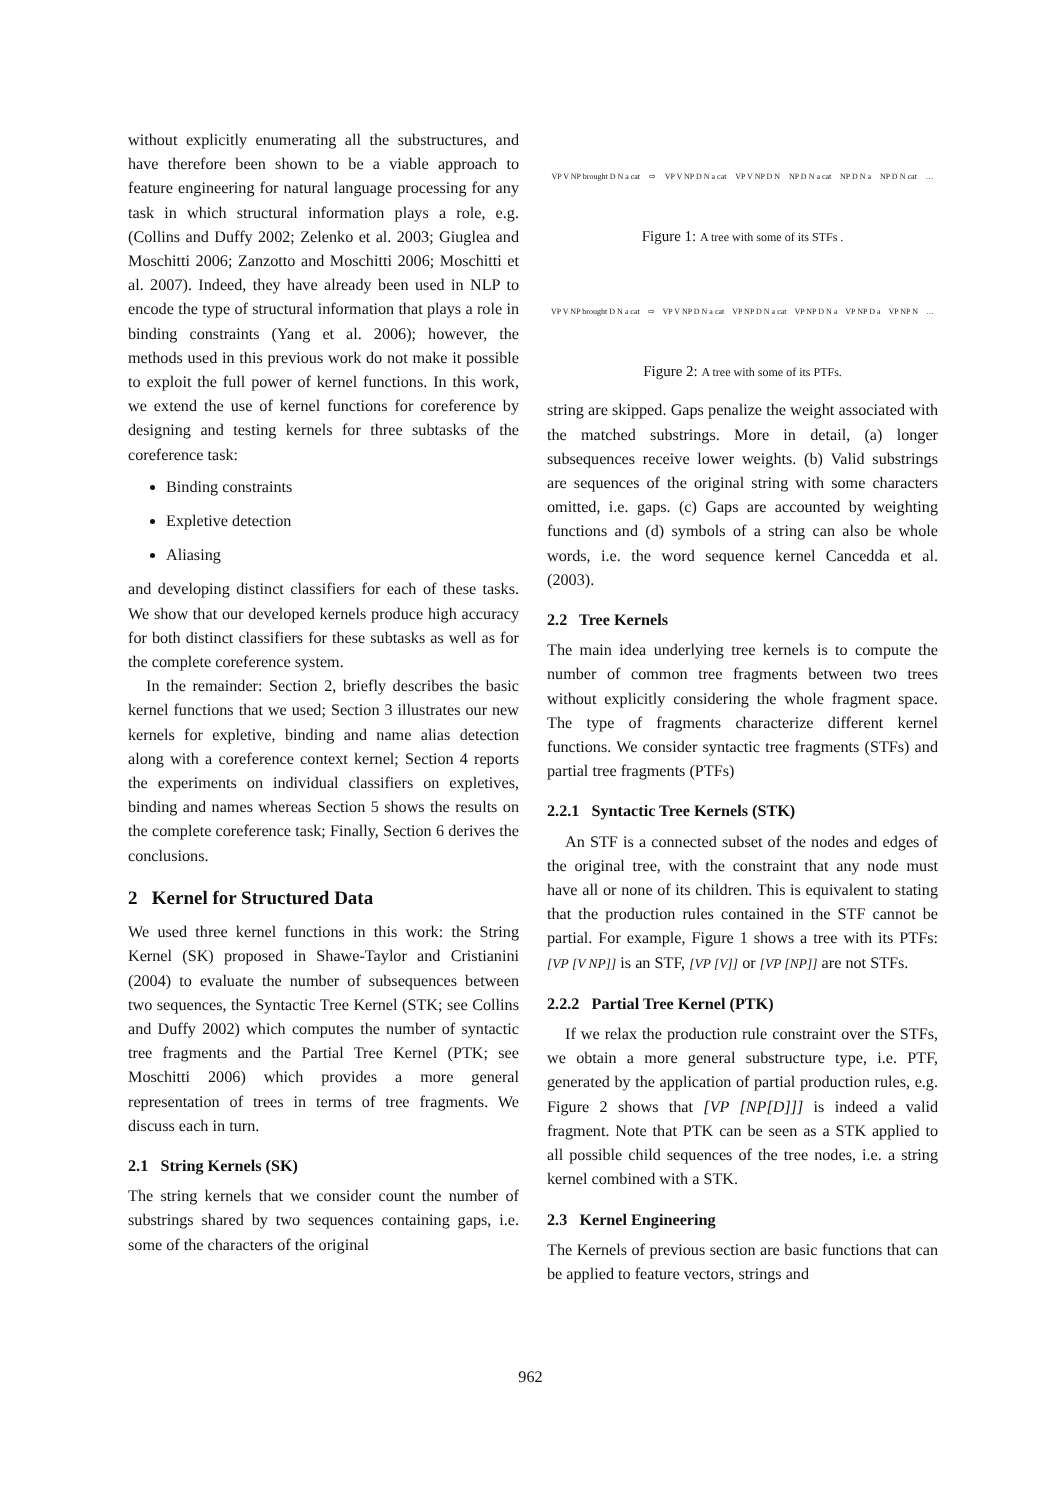without explicitly enumerating all the substructures, and have therefore been shown to be a viable approach to feature engineering for natural language processing for any task in which structural information plays a role, e.g. (Collins and Duffy 2002; Zelenko et al. 2003; Giuglea and Moschitti 2006; Zanzotto and Moschitti 2006; Moschitti et al. 2007). Indeed, they have already been used in NLP to encode the type of structural information that plays a role in binding constraints (Yang et al. 2006); however, the methods used in this previous work do not make it possible to exploit the full power of kernel functions. In this work, we extend the use of kernel functions for coreference by designing and testing kernels for three subtasks of the coreference task:
Binding constraints
Expletive detection
Aliasing
and developing distinct classifiers for each of these tasks. We show that our developed kernels produce high accuracy for both distinct classifiers for these subtasks as well as for the complete coreference system.
In the remainder: Section 2, briefly describes the basic kernel functions that we used; Section 3 illustrates our new kernels for expletive, binding and name alias detection along with a coreference context kernel; Section 4 reports the experiments on individual classifiers on expletives, binding and names whereas Section 5 shows the results on the complete coreference task; Finally, Section 6 derives the conclusions.
2 Kernel for Structured Data
We used three kernel functions in this work: the String Kernel (SK) proposed in Shawe-Taylor and Cristianini (2004) to evaluate the number of subsequences between two sequences, the Syntactic Tree Kernel (STK; see Collins and Duffy 2002) which computes the number of syntactic tree fragments and the Partial Tree Kernel (PTK; see Moschitti 2006) which provides a more general representation of trees in terms of tree fragments. We discuss each in turn.
2.1 String Kernels (SK)
The string kernels that we consider count the number of substrings shared by two sequences containing gaps, i.e. some of the characters of the original
VP V NP brought D N a cat ⇨ VP V NP D N a cat VP V NP D N NP D N a cat NP D N a NP D N cat …
Figure 1: A tree with some of its STFs .
VP V NP brought D N a cat ⇨ VP V NP D N a cat VP NP D N a cat VP NP D N a VP NP D a VP NP N …
Figure 2: A tree with some of its PTFs.
string are skipped. Gaps penalize the weight associated with the matched substrings. More in detail, (a) longer subsequences receive lower weights. (b) Valid substrings are sequences of the original string with some characters omitted, i.e. gaps. (c) Gaps are accounted by weighting functions and (d) symbols of a string can also be whole words, i.e. the word sequence kernel Cancedda et al. (2003).
2.2 Tree Kernels
The main idea underlying tree kernels is to compute the number of common tree fragments between two trees without explicitly considering the whole fragment space. The type of fragments characterize different kernel functions. We consider syntactic tree fragments (STFs) and partial tree fragments (PTFs)
2.2.1 Syntactic Tree Kernels (STK)
An STF is a connected subset of the nodes and edges of the original tree, with the constraint that any node must have all or none of its children. This is equivalent to stating that the production rules contained in the STF cannot be partial. For example, Figure 1 shows a tree with its PTFs: [VP [V NP]] is an STF, [VP [V]] or [VP [NP]] are not STFs.
2.2.2 Partial Tree Kernel (PTK)
If we relax the production rule constraint over the STFs, we obtain a more general substructure type, i.e. PTF, generated by the application of partial production rules, e.g. Figure 2 shows that [VP [NP[D]]] is indeed a valid fragment. Note that PTK can be seen as a STK applied to all possible child sequences of the tree nodes, i.e. a string kernel combined with a STK.
2.3 Kernel Engineering
The Kernels of previous section are basic functions that can be applied to feature vectors, strings and
962